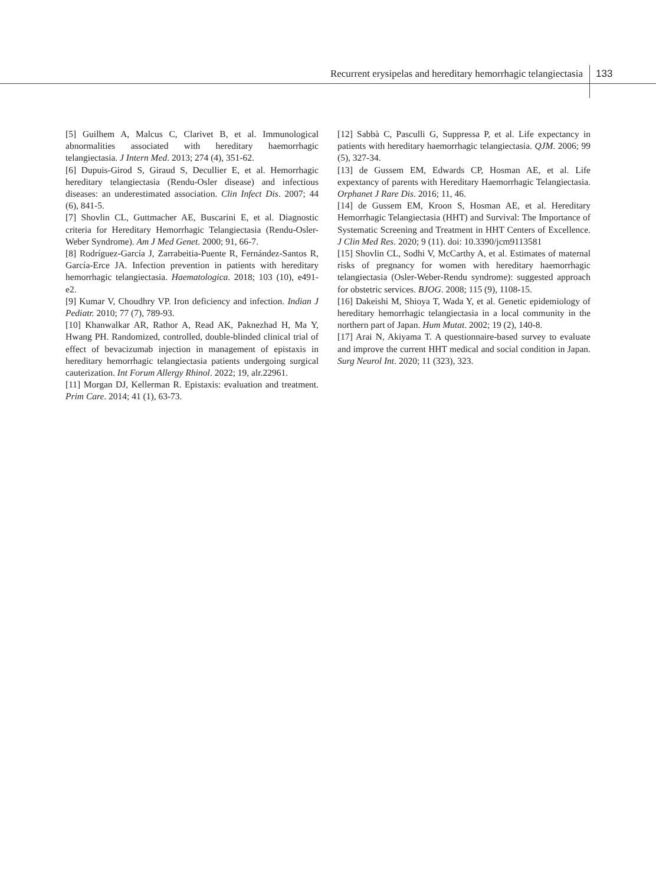Recurrent erysipelas and hereditary hemorrhagic telangiectasia 133
[5] Guilhem A, Malcus C, Clarivet B, et al. Immunological abnormalities associated with hereditary haemorrhagic telangiectasia. J Intern Med. 2013; 274 (4), 351-62.
[6] Dupuis-Girod S, Giraud S, Decullier E, et al. Hemorrhagic hereditary telangiectasia (Rendu-Osler disease) and infectious diseases: an underestimated association. Clin Infect Dis. 2007; 44 (6), 841-5.
[7] Shovlin CL, Guttmacher AE, Buscarini E, et al. Diagnostic criteria for Hereditary Hemorrhagic Telangiectasia (Rendu-Osler-Weber Syndrome). Am J Med Genet. 2000; 91, 66-7.
[8] Rodríguez-García J, Zarrabeitia-Puente R, Fernández-Santos R, García-Erce JA. Infection prevention in patients with hereditary hemorrhagic telangiectasia. Haematologica. 2018; 103 (10), e491-e2.
[9] Kumar V, Choudhry VP. Iron deficiency and infection. Indian J Pediatr. 2010; 77 (7), 789-93.
[10] Khanwalkar AR, Rathor A, Read AK, Paknezhad H, Ma Y, Hwang PH. Randomized, controlled, double-blinded clinical trial of effect of bevacizumab injection in management of epistaxis in hereditary hemorrhagic telangiectasia patients undergoing surgical cauterization. Int Forum Allergy Rhinol. 2022; 19, alr.22961.
[11] Morgan DJ, Kellerman R. Epistaxis: evaluation and treatment. Prim Care. 2014; 41 (1), 63-73.
[12] Sabbà C, Pasculli G, Suppressa P, et al. Life expectancy in patients with hereditary haemorrhagic telangiectasia. QJM. 2006; 99 (5), 327-34.
[13] de Gussem EM, Edwards CP, Hosman AE, et al. Life expextancy of parents with Hereditary Haemorrhagic Telangiectasia. Orphanet J Rare Dis. 2016; 11, 46.
[14] de Gussem EM, Kroon S, Hosman AE, et al. Hereditary Hemorrhagic Telangiectasia (HHT) and Survival: The Importance of Systematic Screening and Treatment in HHT Centers of Excellence. J Clin Med Res. 2020; 9 (11). doi: 10.3390/jcm9113581
[15] Shovlin CL, Sodhi V, McCarthy A, et al. Estimates of maternal risks of pregnancy for women with hereditary haemorrhagic telangiectasia (Osler-Weber-Rendu syndrome): suggested approach for obstetric services. BJOG. 2008; 115 (9), 1108-15.
[16] Dakeishi M, Shioya T, Wada Y, et al. Genetic epidemiology of hereditary hemorrhagic telangiectasia in a local community in the northern part of Japan. Hum Mutat. 2002; 19 (2), 140-8.
[17] Arai N, Akiyama T. A questionnaire-based survey to evaluate and improve the current HHT medical and social condition in Japan. Surg Neurol Int. 2020; 11 (323), 323.